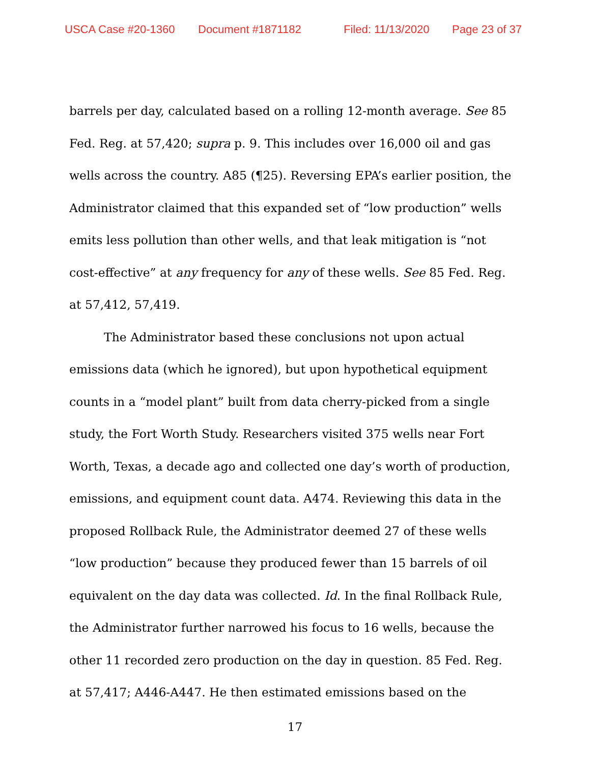USCA Case #20-1360 Document #1871182 Filed: 11/13/2020 Page 23 of 37
barrels per day, calculated based on a rolling 12-month average. See 85 Fed. Reg. at 57,420; supra p. 9. This includes over 16,000 oil and gas wells across the country. A85 (¶25). Reversing EPA’s earlier position, the Administrator claimed that this expanded set of “low production” wells emits less pollution than other wells, and that leak mitigation is “not cost-effective” at any frequency for any of these wells. See 85 Fed. Reg. at 57,412, 57,419.
The Administrator based these conclusions not upon actual emissions data (which he ignored), but upon hypothetical equipment counts in a “model plant” built from data cherry-picked from a single study, the Fort Worth Study. Researchers visited 375 wells near Fort Worth, Texas, a decade ago and collected one day’s worth of production, emissions, and equipment count data. A474. Reviewing this data in the proposed Rollback Rule, the Administrator deemed 27 of these wells “low production” because they produced fewer than 15 barrels of oil equivalent on the day data was collected. Id. In the final Rollback Rule, the Administrator further narrowed his focus to 16 wells, because the other 11 recorded zero production on the day in question. 85 Fed. Reg. at 57,417; A446-A447. He then estimated emissions based on the
17